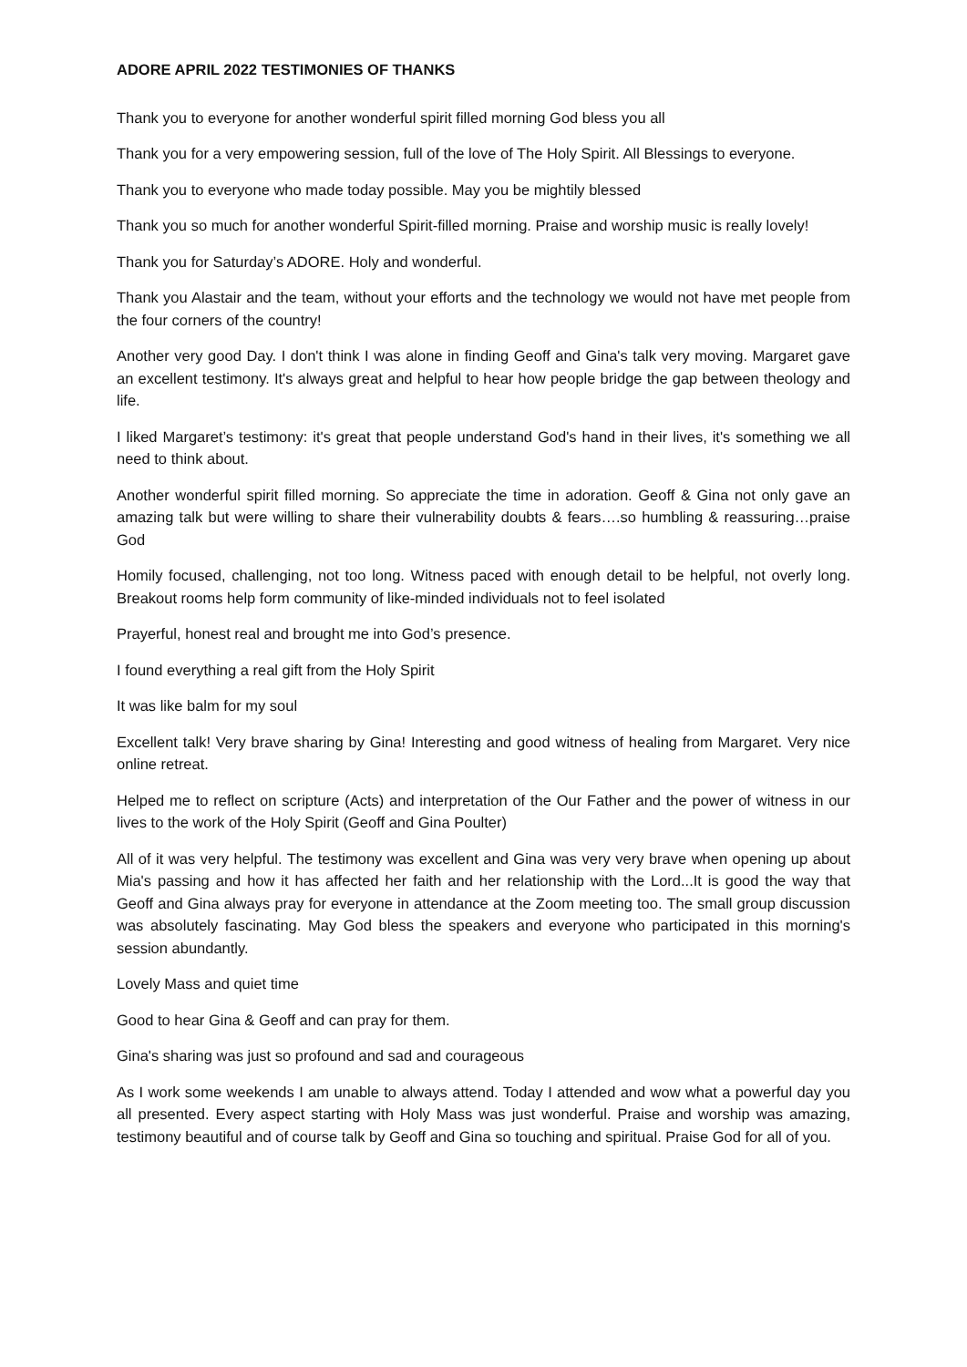ADORE APRIL 2022 TESTIMONIES OF THANKS
Thank you to everyone for another wonderful spirit filled morning God bless you all
Thank you for a very empowering session, full of the love of The Holy Spirit. All Blessings to everyone.
Thank you to everyone who made today possible. May you be mightily blessed
Thank you so much for another wonderful Spirit-filled morning. Praise and worship music is really lovely!
Thank you for Saturday’s ADORE. Holy and wonderful.
Thank you Alastair and the team, without your efforts and the technology we would not have met people from the four corners of the country!
Another very good Day. I don't think I was alone in finding Geoff and Gina's talk very moving. Margaret gave an excellent testimony. It's always great and helpful to hear how people bridge the gap between theology and life.
I liked Margaret’s testimony: it's great that people understand God's hand in their lives, it's something we all need to think about.
Another wonderful spirit filled morning. So appreciate the time in adoration. Geoff & Gina not only gave an amazing talk but were willing to share their vulnerability doubts & fears….so humbling & reassuring…praise God
Homily focused, challenging, not too long. Witness paced with enough detail to be helpful, not overly long. Breakout rooms help form community of like-minded individuals not to feel isolated
Prayerful, honest real and brought me into God’s presence.
I found everything a real gift from the Holy Spirit
It was like balm for my soul
Excellent talk! Very brave sharing by Gina! Interesting and good witness of healing from Margaret. Very nice online retreat.
Helped me to reflect on scripture (Acts) and interpretation of the Our Father and the power of witness in our lives to the work of the Holy Spirit (Geoff and Gina Poulter)
All of it was very helpful. The testimony was excellent and Gina was very very brave when opening up about Mia's passing and how it has affected her faith and her relationship with the Lord...It is good the way that Geoff and Gina always pray for everyone in attendance at the Zoom meeting too. The small group discussion was absolutely fascinating. May God bless the speakers and everyone who participated in this morning's session abundantly.
Lovely Mass and quiet time
Good to hear Gina & Geoff and can pray for them.
Gina's sharing was just so profound and sad and courageous
As I work some weekends I am unable to always attend. Today I attended and wow what a powerful day you all presented. Every aspect starting with Holy Mass was just wonderful. Praise and worship was amazing, testimony beautiful and of course talk by Geoff and Gina so touching and spiritual. Praise God for all of you.